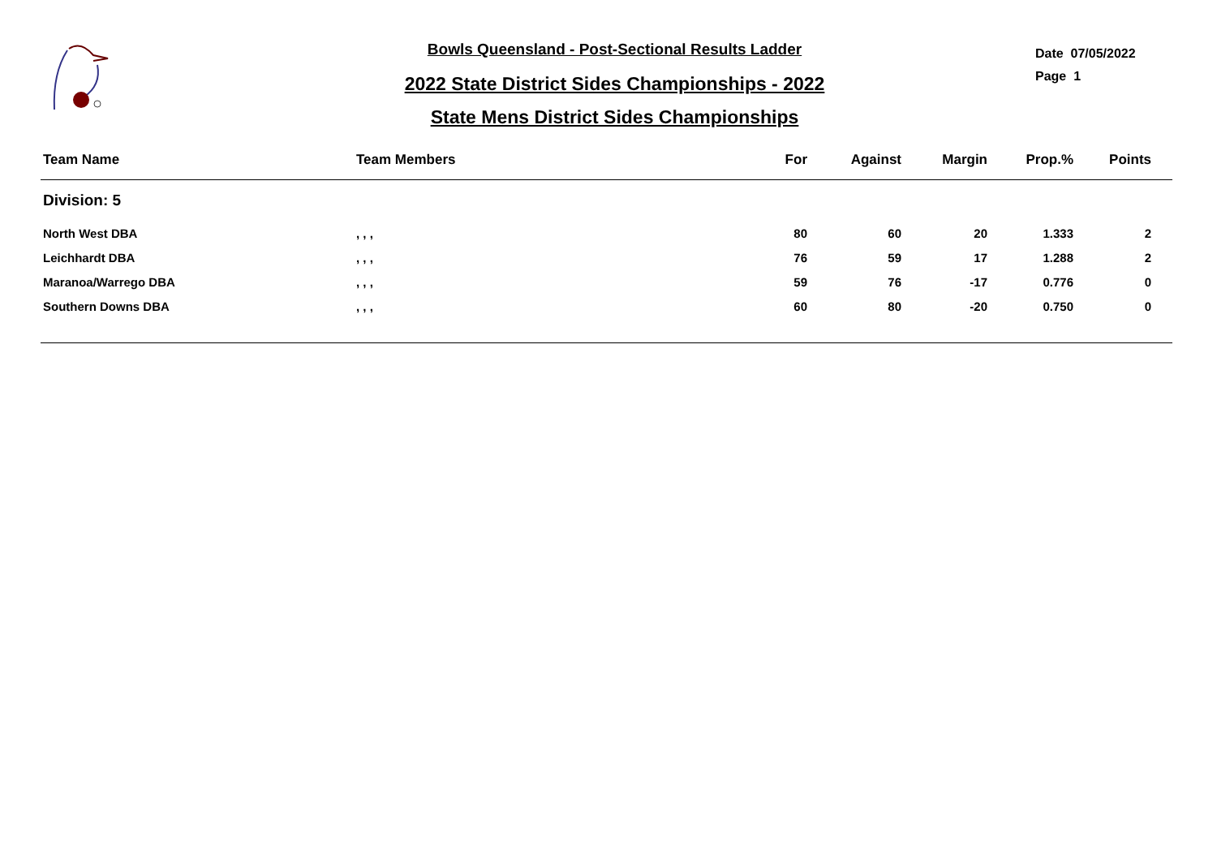Bowls Queensland - Post-Sectional Results Ladder
2022 State District Sides Championships - 2022
State Mens District Sides Championships
Date 07/05/2022
Page 1
| Team Name | Team Members | For | Against | Margin | Prop.% | Points | |
| --- | --- | --- | --- | --- | --- | --- | --- |
| Division: 5 | | | | | | | |
| North West DBA | , , , | 80 | 60 | 20 | 1.333 | 2 | |
| Leichhardt DBA | , , , | 76 | 59 | 17 | 1.288 | 2 | |
| Maranoa/Warrego DBA | , , , | 59 | 76 | -17 | 0.776 | 0 | |
| Southern Downs DBA | , , , | 60 | 80 | -20 | 0.750 | 0 | |